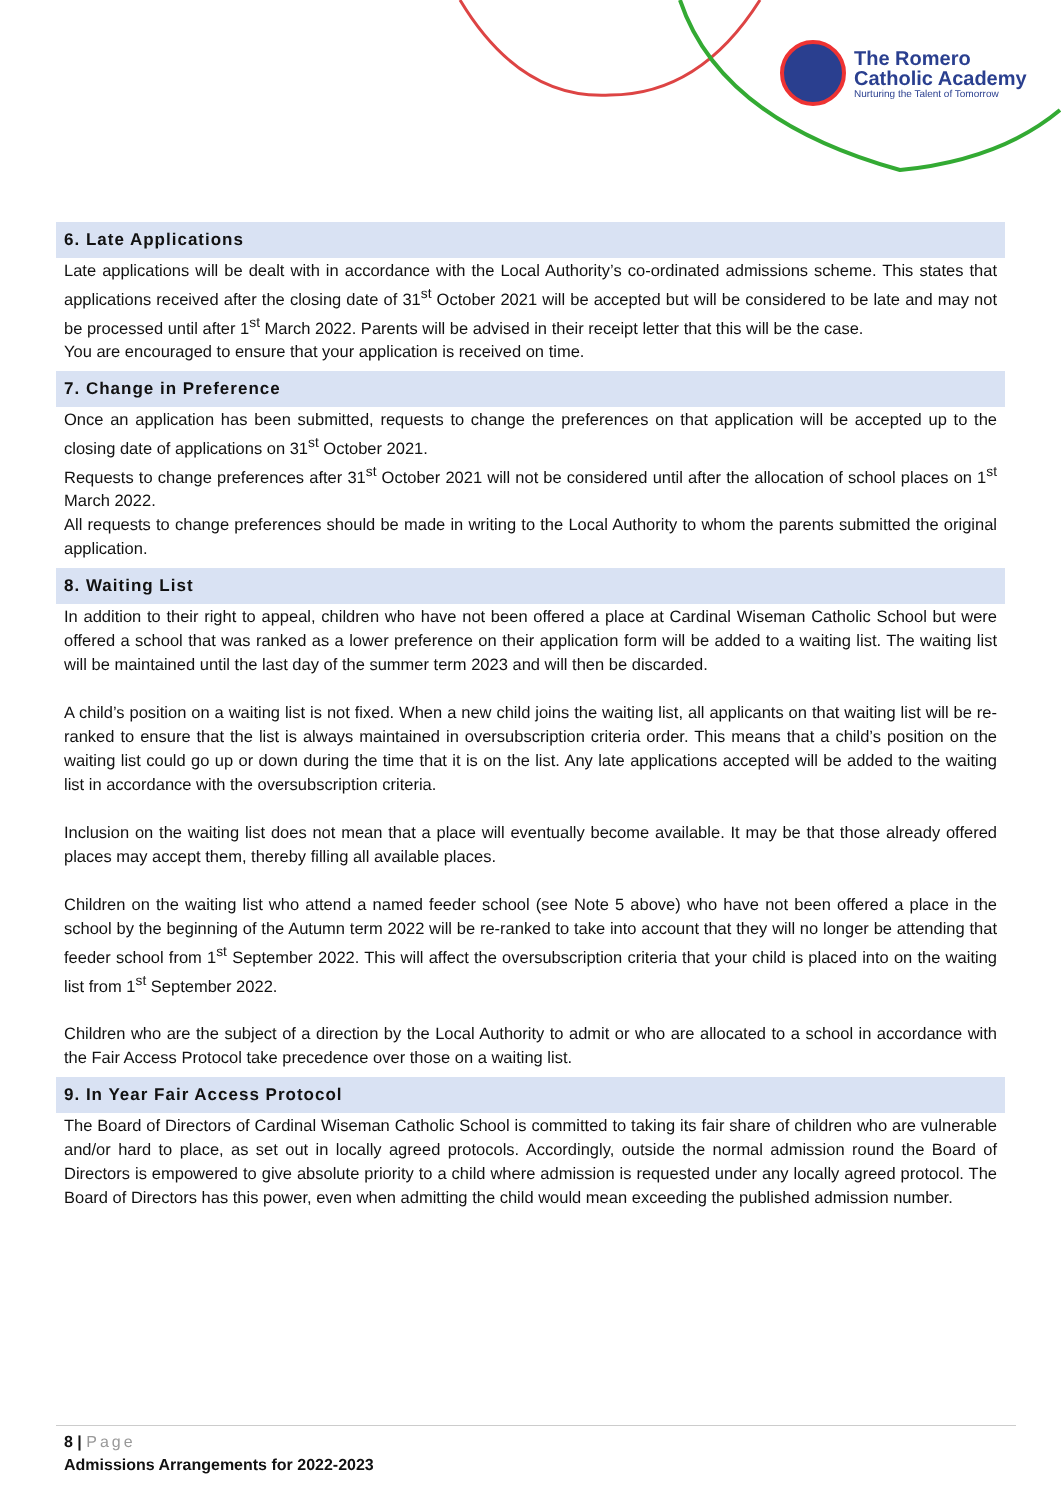The Romero
Catholic Academy
Nurturing the Talent of Tomorrow
6. Late Applications
Late applications will be dealt with in accordance with the Local Authority’s co-ordinated admissions scheme. This states that applications received after the closing date of 31<sup>st</sup> October 2021 will be accepted but will be considered to be late and may not be processed until after 1<sup>st</sup> March 2022. Parents will be advised in their receipt letter that this will be the case.
You are encouraged to ensure that your application is received on time.
7. Change in Preference
Once an application has been submitted, requests to change the preferences on that application will be accepted up to the closing date of applications on 31<sup>st</sup> October 2021.
Requests to change preferences after 31<sup>st</sup> October 2021 will not be considered until after the allocation of school places on 1<sup>st</sup> March 2022.
All requests to change preferences should be made in writing to the Local Authority to whom the parents submitted the original application.
8. Waiting List
In addition to their right to appeal, children who have not been offered a place at Cardinal Wiseman Catholic School but were offered a school that was ranked as a lower preference on their application form will be added to a waiting list. The waiting list will be maintained until the last day of the summer term 2023 and will then be discarded.
A child’s position on a waiting list is not fixed. When a new child joins the waiting list, all applicants on that waiting list will be re-ranked to ensure that the list is always maintained in oversubscription criteria order. This means that a child’s position on the waiting list could go up or down during the time that it is on the list. Any late applications accepted will be added to the waiting list in accordance with the oversubscription criteria.
Inclusion on the waiting list does not mean that a place will eventually become available. It may be that those already offered places may accept them, thereby filling all available places.
Children on the waiting list who attend a named feeder school (see Note 5 above) who have not been offered a place in the school by the beginning of the Autumn term 2022 will be re-ranked to take into account that they will no longer be attending that feeder school from 1<sup>st</sup> September 2022. This will affect the oversubscription criteria that your child is placed into on the waiting list from 1<sup>st</sup> September 2022.
Children who are the subject of a direction by the Local Authority to admit or who are allocated to a school in accordance with the Fair Access Protocol take precedence over those on a waiting list.
9. In Year Fair Access Protocol
The Board of Directors of Cardinal Wiseman Catholic School is committed to taking its fair share of children who are vulnerable and/or hard to place, as set out in locally agreed protocols. Accordingly, outside the normal admission round the Board of Directors is empowered to give absolute priority to a child where admission is requested under any locally agreed protocol. The Board of Directors has this power, even when admitting the child would mean exceeding the published admission number.
8 | Page
Admissions Arrangements for 2022-2023